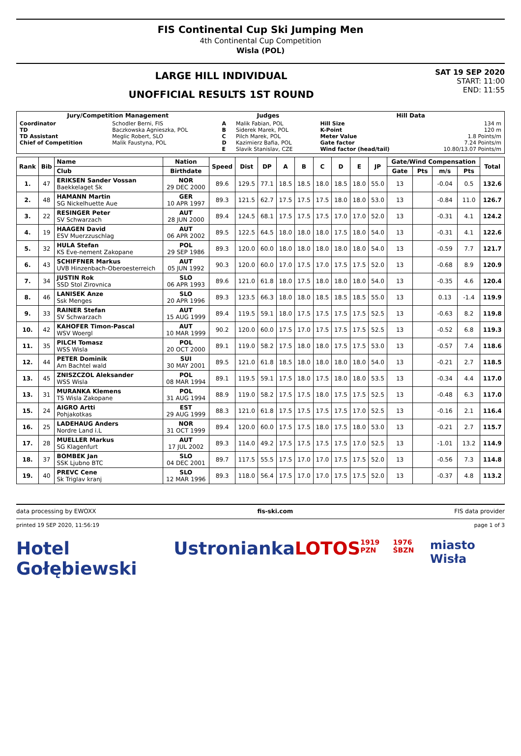FIS Continental Cup Ski Jumping Men
4th Continental Cup Competition
Wisla (POL)
LARGE HILL INDIVIDUAL
UNOFFICIAL RESULTS 1ST ROUND
SAT 19 SEP 2020
START: 11:00
END: 11:55
| Jury/Competition Management | | Judges | | Hill Data | |
| --- | --- | --- | --- | --- | --- |
| Coordinator TD TD Assistant Chief of Competition | Schodler Berni, FIS Baczkowska Agnieszka, POL Meglic Robert, SLO Malik Faustyna, POL | A B C D E | Malik Fabian, POL Siderek Marek, POL Pilch Marek, POL Kazimierz Bafia, POL Slavik Stanislav, CZE | Hill Size K-Point Meter Value Gate factor Wind factor (head/tail) | 134 m 120 m 1.8 Points/m 7.24 Points/m 10.80/13.07 Points/m |
| Rank | Bib | Name | Nation | Speed | Dist | DP | A | B | C | D | E | JP | Gate/Wind Compensation | | | | Total |
| --- | --- | --- | --- | --- | --- | --- | --- | --- | --- | --- | --- | --- | --- | --- | --- | --- | --- |
| | | Club | Birthdate | | | | | | | | | | Gate | Pts | m/s | Pts | |
| 1. | 47 | ERIKSEN Sander Vossan Baekkelaget Sk | NOR 29 DEC 2000 | 89.6 | 129.5 | 77.1 | 18.5 | 18.5 | 18.0 | 18.5 | 18.0 | 55.0 | 13 | | -0.04 | 0.5 | 132.6 |
| 2. | 48 | HAMANN Martin SG Nickelhuette Aue | GER 10 APR 1997 | 89.3 | 121.5 | 62.7 | 17.5 | 17.5 | 17.5 | 18.0 | 18.0 | 53.0 | 13 | | -0.84 | 11.0 | 126.7 |
| 3. | 22 | RESINGER Peter SV Schwarzach | AUT 28 JUN 2000 | 89.4 | 124.5 | 68.1 | 17.5 | 17.5 | 17.5 | 17.0 | 17.0 | 52.0 | 13 | | -0.31 | 4.1 | 124.2 |
| 4. | 19 | HAAGEN David ESV Muerzzuschlag | AUT 06 APR 2002 | 89.5 | 122.5 | 64.5 | 18.0 | 18.0 | 18.0 | 17.5 | 18.0 | 54.0 | 13 | | -0.31 | 4.1 | 122.6 |
| 5. | 32 | HULA Stefan KS Eve-nement Zakopane | POL 29 SEP 1986 | 89.3 | 120.0 | 60.0 | 18.0 | 18.0 | 18.0 | 18.0 | 18.0 | 54.0 | 13 | | -0.59 | 7.7 | 121.7 |
| 6. | 43 | SCHIFFNER Markus UVB Hinzenbach-Oberoesterreich | AUT 05 JUN 1992 | 90.3 | 120.0 | 60.0 | 17.0 | 17.5 | 17.0 | 17.5 | 17.5 | 52.0 | 13 | | -0.68 | 8.9 | 120.9 |
| 7. | 34 | JUSTIN Rok SSD Stol Zirovnica | SLO 06 APR 1993 | 89.6 | 121.0 | 61.8 | 18.0 | 17.5 | 18.0 | 18.0 | 18.0 | 54.0 | 13 | | -0.35 | 4.6 | 120.4 |
| 8. | 46 | LANISEK Anze Ssk Menges | SLO 20 APR 1996 | 89.3 | 123.5 | 66.3 | 18.0 | 18.0 | 18.5 | 18.5 | 18.5 | 55.0 | 13 | | 0.13 | -1.4 | 119.9 |
| 9. | 33 | RAINER Stefan SV Schwarzach | AUT 15 AUG 1999 | 89.4 | 119.5 | 59.1 | 18.0 | 17.5 | 17.5 | 17.5 | 17.5 | 52.5 | 13 | | -0.63 | 8.2 | 119.8 |
| 10. | 42 | KAHOFER Timon-Pascal WSV Woergl | AUT 10 MAR 1999 | 90.2 | 120.0 | 60.0 | 17.5 | 17.0 | 17.5 | 17.5 | 17.5 | 52.5 | 13 | | -0.52 | 6.8 | 119.3 |
| 11. | 35 | PILCH Tomasz WSS Wisla | POL 20 OCT 2000 | 89.1 | 119.0 | 58.2 | 17.5 | 18.0 | 18.0 | 17.5 | 17.5 | 53.0 | 13 | | -0.57 | 7.4 | 118.6 |
| 12. | 44 | PETER Dominik Am Bachtel wald | SUI 30 MAY 2001 | 89.5 | 121.0 | 61.8 | 18.5 | 18.0 | 18.0 | 18.0 | 18.0 | 54.0 | 13 | | -0.21 | 2.7 | 118.5 |
| 13. | 45 | ZNISZCZOL Aleksander WSS Wisla | POL 08 MAR 1994 | 89.1 | 119.5 | 59.1 | 17.5 | 18.0 | 17.5 | 18.0 | 18.0 | 53.5 | 13 | | -0.34 | 4.4 | 117.0 |
| 13. | 31 | MURANKA Klemens TS Wisla Zakopane | POL 31 AUG 1994 | 88.9 | 119.0 | 58.2 | 17.5 | 17.5 | 18.0 | 17.5 | 17.5 | 52.5 | 13 | | -0.48 | 6.3 | 117.0 |
| 15. | 24 | AIGRO Artti Pohjakotkas | EST 29 AUG 1999 | 88.3 | 121.0 | 61.8 | 17.5 | 17.5 | 17.5 | 17.5 | 17.0 | 52.5 | 13 | | -0.16 | 2.1 | 116.4 |
| 16. | 25 | LADEHAUG Anders Nordre Land i.L | NOR 31 OCT 1999 | 89.4 | 120.0 | 60.0 | 17.5 | 17.5 | 18.0 | 17.5 | 18.0 | 53.0 | 13 | | -0.21 | 2.7 | 115.7 |
| 17. | 28 | MUELLER Markus SG Klagenfurt | AUT 17 JUL 2002 | 89.3 | 114.0 | 49.2 | 17.5 | 17.5 | 17.5 | 17.5 | 17.0 | 52.5 | 13 | | -1.01 | 13.2 | 114.9 |
| 18. | 37 | BOMBEK Jan SSK Ljubno BTC | SLO 04 DEC 2001 | 89.7 | 117.5 | 55.5 | 17.5 | 17.0 | 17.0 | 17.5 | 17.5 | 52.0 | 13 | | -0.56 | 7.3 | 114.8 |
| 19. | 40 | PREVC Cene Sk Triglav kranj | SLO 12 MAR 1996 | 89.3 | 118.0 | 56.4 | 17.5 | 17.0 | 17.0 | 17.5 | 17.5 | 52.0 | 13 | | -0.37 | 4.8 | 113.2 |
data processing by EWOXX fis-ski.com FIS data provider
printed 19 SEP 2020, 11:56:19 page 1 of 3
Hotel Gołębiewski Ustronianka LOTOS 1919 PZN 1976 ŚBZN miasto Wisła